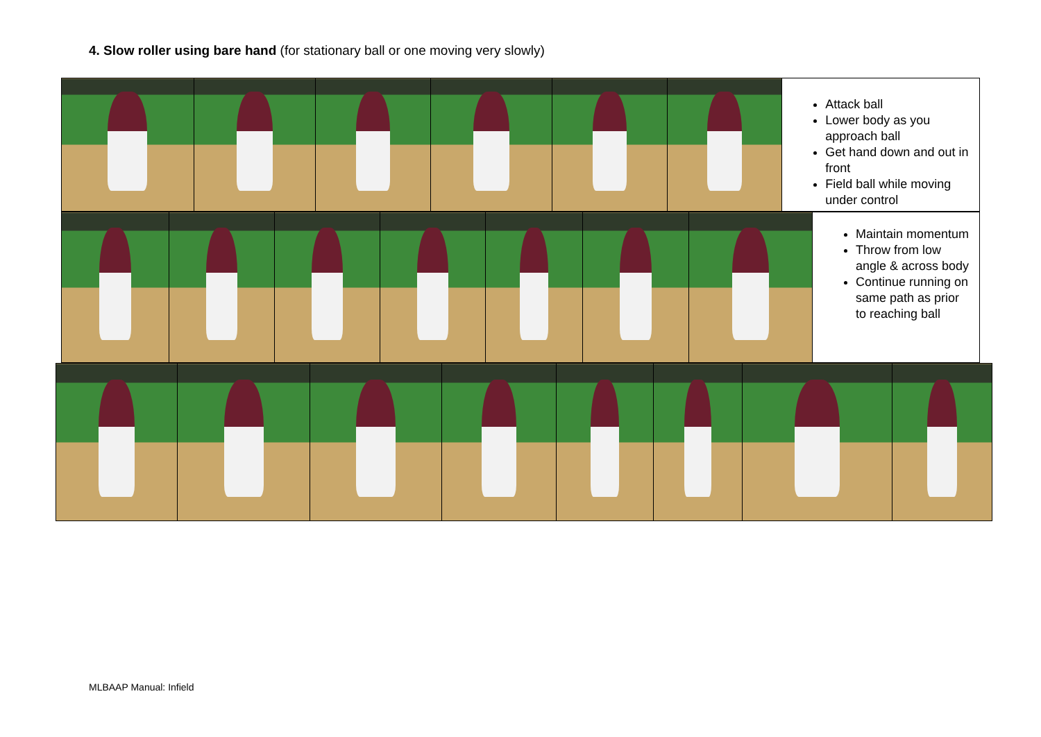4. Slow roller using bare hand (for stationary ball or one moving very slowly)
| | | | | | | Attack ball Lower body as you approach ball Get hand down and out in front Field ball while moving under control |
| | | | | | | | Maintain momentum Throw from low angle & across body Continue running on same path as prior to reaching ball |
MLBAAP Manual: Infield